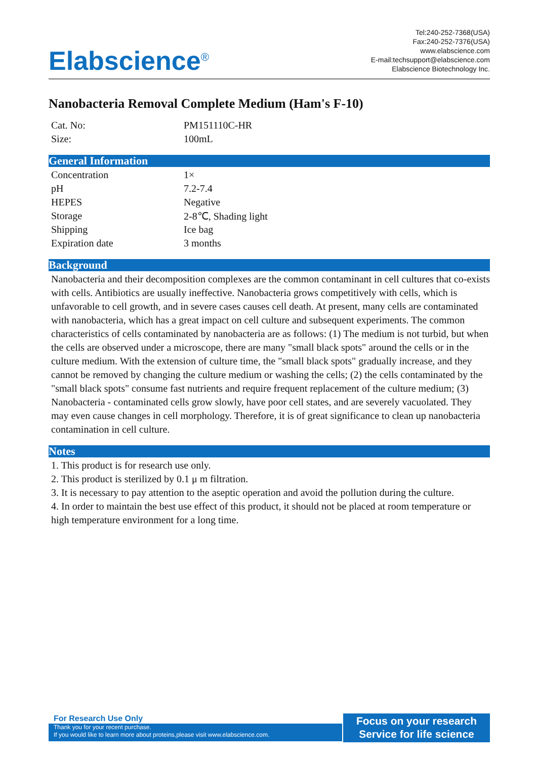Elabscience<sup>®</sup>
Tel:240-252-7368(USA)
Fax:240-252-7376(USA)
www.elabscience.com
E-mail:techsupport@elabscience.com
Elabscience Biotechnology Inc.
Nanobacteria Removal Complete Medium (Ham's F-10)
| Cat. No: | PM151110C-HR |
| Size: | 100mL |
General Information
| Concentration | 1× |
| pH | 7.2-7.4 |
| HEPES | Negative |
| Storage | 2-8℃, Shading light |
| Shipping | Ice bag |
| Expiration date | 3 months |
Background
Nanobacteria and their decomposition complexes are the common contaminant in cell cultures that co-exists with cells. Antibiotics are usually ineffective. Nanobacteria grows competitively with cells, which is unfavorable to cell growth, and in severe cases causes cell death. At present, many cells are contaminated with nanobacteria, which has a great impact on cell culture and subsequent experiments. The common characteristics of cells contaminated by nanobacteria are as follows: (1) The medium is not turbid, but when the cells are observed under a microscope, there are many "small black spots" around the cells or in the culture medium. With the extension of culture time, the "small black spots" gradually increase, and they cannot be removed by changing the culture medium or washing the cells; (2) the cells contaminated by the "small black spots" consume fast nutrients and require frequent replacement of the culture medium; (3) Nanobacteria - contaminated cells grow slowly, have poor cell states, and are severely vacuolated. They may even cause changes in cell morphology. Therefore, it is of great significance to clean up nanobacteria contamination in cell culture.
Notes
1. This product is for research use only.
2. This product is sterilized by 0.1 μ m filtration.
3. It is necessary to pay attention to the aseptic operation and avoid the pollution during the culture.
4. In order to maintain the best use effect of this product, it should not be placed at room temperature or high temperature environment for a long time.
For Research Use Only
Thank you for your recent purchase.
If you would like to learn more about proteins,please visit www.elabscience.com.
Focus on your research
Service for life science